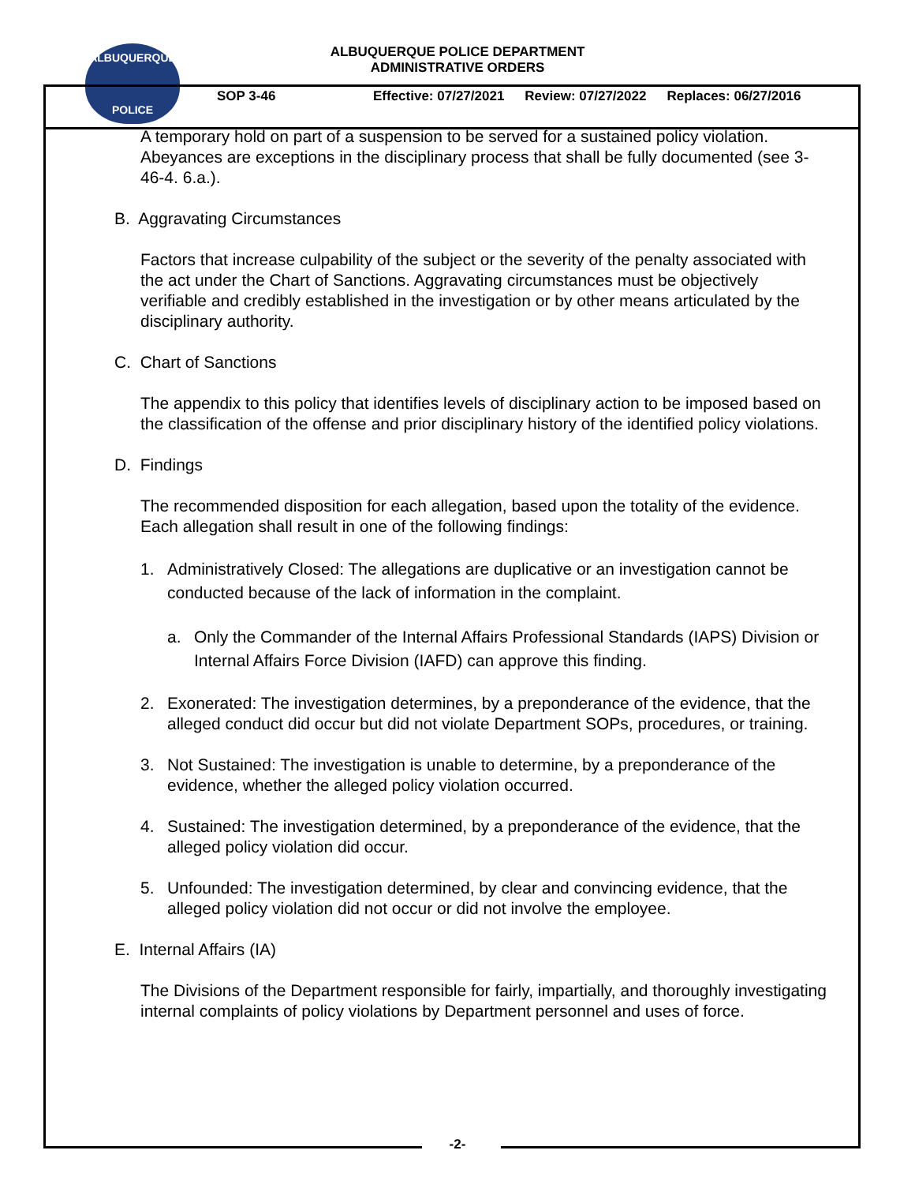ALBUQUERQUE
POLICE
ALBUQUERQUE POLICE DEPARTMENT
ADMINISTRATIVE ORDERS
SOP 3-46 Effective: 07/27/2021 Review: 07/27/2022 Replaces: 06/27/2016
A temporary hold on part of a suspension to be served for a sustained policy violation. Abeyances are exceptions in the disciplinary process that shall be fully documented (see 3-46-4. 6.a.).
B. Aggravating Circumstances
Factors that increase culpability of the subject or the severity of the penalty associated with the act under the Chart of Sanctions. Aggravating circumstances must be objectively verifiable and credibly established in the investigation or by other means articulated by the disciplinary authority.
C. Chart of Sanctions
The appendix to this policy that identifies levels of disciplinary action to be imposed based on the classification of the offense and prior disciplinary history of the identified policy violations.
D. Findings
The recommended disposition for each allegation, based upon the totality of the evidence. Each allegation shall result in one of the following findings:
1. Administratively Closed: The allegations are duplicative or an investigation cannot be conducted because of the lack of information in the complaint.
a. Only the Commander of the Internal Affairs Professional Standards (IAPS) Division or Internal Affairs Force Division (IAFD) can approve this finding.
2. Exonerated: The investigation determines, by a preponderance of the evidence, that the alleged conduct did occur but did not violate Department SOPs, procedures, or training.
3. Not Sustained: The investigation is unable to determine, by a preponderance of the evidence, whether the alleged policy violation occurred.
4. Sustained: The investigation determined, by a preponderance of the evidence, that the alleged policy violation did occur.
5. Unfounded: The investigation determined, by clear and convincing evidence, that the alleged policy violation did not occur or did not involve the employee.
E. Internal Affairs (IA)
The Divisions of the Department responsible for fairly, impartially, and thoroughly investigating internal complaints of policy violations by Department personnel and uses of force.
-2-